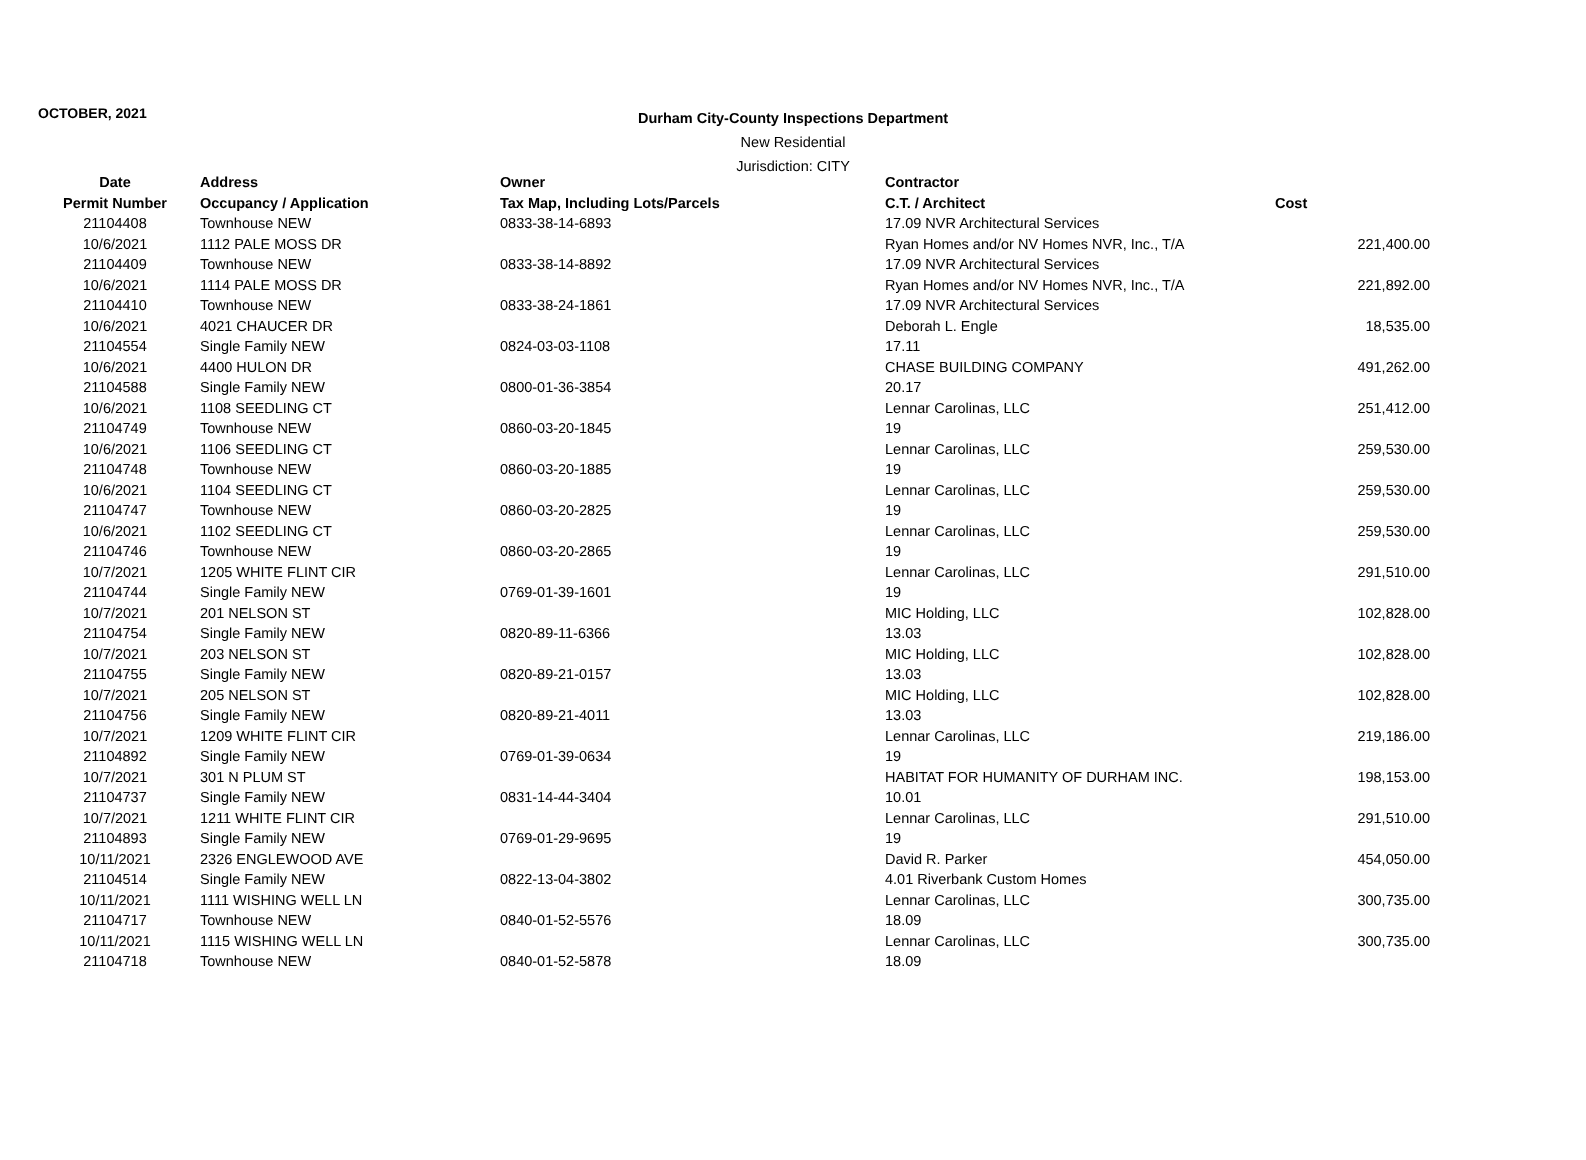OCTOBER, 2021
Durham City-County Inspections Department
New Residential
Jurisdiction: CITY
| Date | Address | Owner | Contractor | |
| --- | --- | --- | --- | --- |
| Permit Number | Occupancy / Application | Tax Map, Including Lots/Parcels | C.T. / Architect | Cost |
| 21104408 | Townhouse NEW | 0833-38-14-6893 | 17.09 NVR Architectural Services | |
| 10/6/2021 | 1112 PALE MOSS DR | | Ryan Homes and/or NV Homes NVR, Inc., T/A | 221,400.00 |
| 21104409 | Townhouse NEW | 0833-38-14-8892 | 17.09 NVR Architectural Services | |
| 10/6/2021 | 1114 PALE MOSS DR | | Ryan Homes and/or NV Homes NVR, Inc., T/A | 221,892.00 |
| 21104410 | Townhouse NEW | 0833-38-24-1861 | 17.09 NVR Architectural Services | |
| 10/6/2021 | 4021 CHAUCER DR | | Deborah L. Engle | 18,535.00 |
| 21104554 | Single Family NEW | 0824-03-03-1108 | 17.11 | |
| 10/6/2021 | 4400 HULON DR | | CHASE BUILDING COMPANY | 491,262.00 |
| 21104588 | Single Family NEW | 0800-01-36-3854 | 20.17 | |
| 10/6/2021 | 1108 SEEDLING CT | | Lennar Carolinas, LLC | 251,412.00 |
| 21104749 | Townhouse NEW | 0860-03-20-1845 | 19 | |
| 10/6/2021 | 1106 SEEDLING CT | | Lennar Carolinas, LLC | 259,530.00 |
| 21104748 | Townhouse NEW | 0860-03-20-1885 | 19 | |
| 10/6/2021 | 1104 SEEDLING CT | | Lennar Carolinas, LLC | 259,530.00 |
| 21104747 | Townhouse NEW | 0860-03-20-2825 | 19 | |
| 10/6/2021 | 1102 SEEDLING CT | | Lennar Carolinas, LLC | 259,530.00 |
| 21104746 | Townhouse NEW | 0860-03-20-2865 | 19 | |
| 10/7/2021 | 1205 WHITE FLINT CIR | | Lennar Carolinas, LLC | 291,510.00 |
| 21104744 | Single Family NEW | 0769-01-39-1601 | 19 | |
| 10/7/2021 | 201 NELSON ST | | MIC Holding, LLC | 102,828.00 |
| 21104754 | Single Family NEW | 0820-89-11-6366 | 13.03 | |
| 10/7/2021 | 203 NELSON ST | | MIC Holding, LLC | 102,828.00 |
| 21104755 | Single Family NEW | 0820-89-21-0157 | 13.03 | |
| 10/7/2021 | 205 NELSON ST | | MIC Holding, LLC | 102,828.00 |
| 21104756 | Single Family NEW | 0820-89-21-4011 | 13.03 | |
| 10/7/2021 | 1209 WHITE FLINT CIR | | Lennar Carolinas, LLC | 219,186.00 |
| 21104892 | Single Family NEW | 0769-01-39-0634 | 19 | |
| 10/7/2021 | 301 N PLUM ST | | HABITAT FOR HUMANITY OF DURHAM INC. | 198,153.00 |
| 21104737 | Single Family NEW | 0831-14-44-3404 | 10.01 | |
| 10/7/2021 | 1211 WHITE FLINT CIR | | Lennar Carolinas, LLC | 291,510.00 |
| 21104893 | Single Family NEW | 0769-01-29-9695 | 19 | |
| 10/11/2021 | 2326 ENGLEWOOD AVE | | David R. Parker | 454,050.00 |
| 21104514 | Single Family NEW | 0822-13-04-3802 | 4.01 Riverbank Custom Homes | |
| 10/11/2021 | 1111 WISHING WELL LN | | Lennar Carolinas, LLC | 300,735.00 |
| 21104717 | Townhouse NEW | 0840-01-52-5576 | 18.09 | |
| 10/11/2021 | 1115 WISHING WELL LN | | Lennar Carolinas, LLC | 300,735.00 |
| 21104718 | Townhouse NEW | 0840-01-52-5878 | 18.09 | |